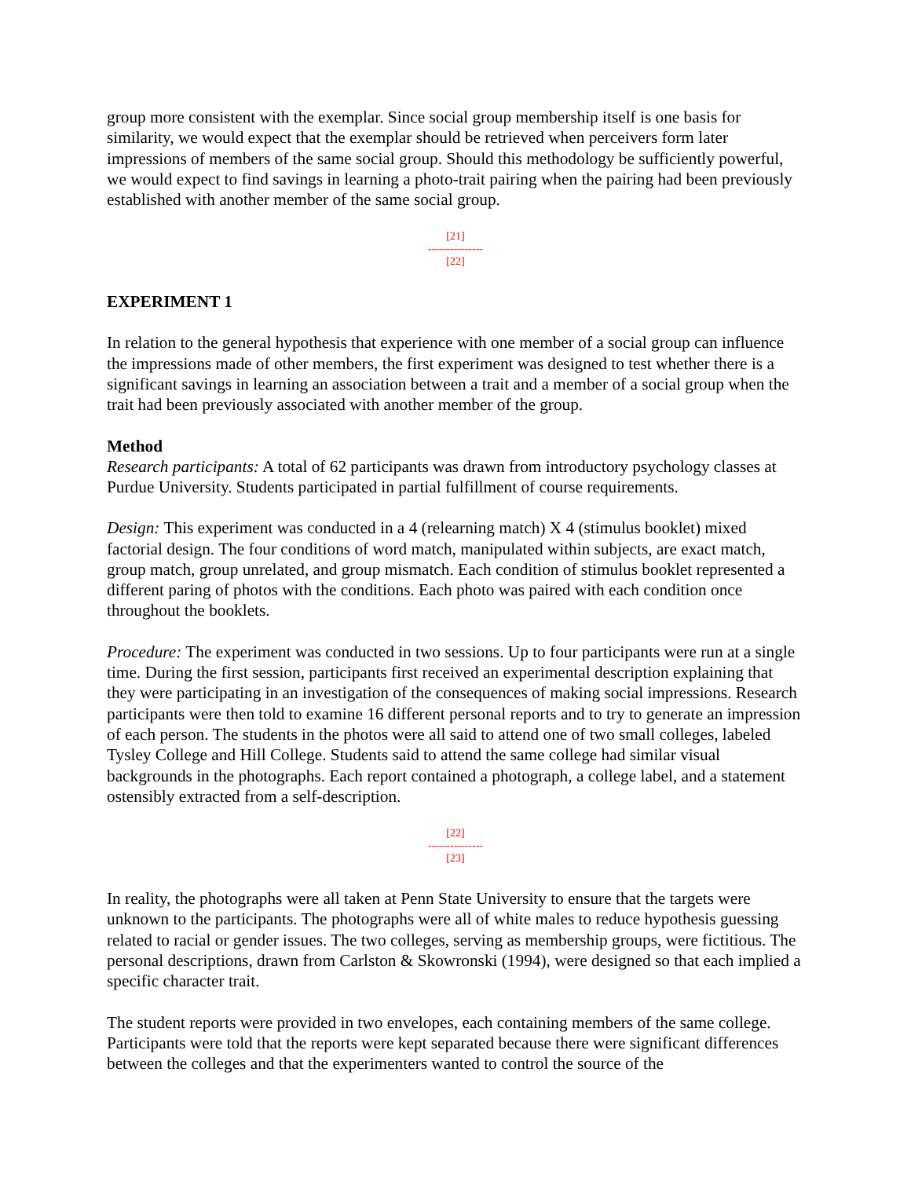group more consistent with the exemplar. Since social group membership itself is one basis for similarity, we would expect that the exemplar should be retrieved when perceivers form later impressions of members of the same social group. Should this methodology be sufficiently powerful, we would expect to find savings in learning a photo-trait pairing when the pairing had been previously established with another member of the same social group.
[21]
---------------
[22]
EXPERIMENT 1
In relation to the general hypothesis that experience with one member of a social group can influence the impressions made of other members, the first experiment was designed to test whether there is a significant savings in learning an association between a trait and a member of a social group when the trait had been previously associated with another member of the group.
Method
Research participants: A total of 62 participants was drawn from introductory psychology classes at Purdue University. Students participated in partial fulfillment of course requirements.
Design: This experiment was conducted in a 4 (relearning match) X 4 (stimulus booklet) mixed factorial design. The four conditions of word match, manipulated within subjects, are exact match, group match, group unrelated, and group mismatch. Each condition of stimulus booklet represented a different paring of photos with the conditions. Each photo was paired with each condition once throughout the booklets.
Procedure: The experiment was conducted in two sessions. Up to four participants were run at a single time. During the first session, participants first received an experimental description explaining that they were participating in an investigation of the consequences of making social impressions. Research participants were then told to examine 16 different personal reports and to try to generate an impression of each person. The students in the photos were all said to attend one of two small colleges, labeled Tysley College and Hill College. Students said to attend the same college had similar visual backgrounds in the photographs. Each report contained a photograph, a college label, and a statement ostensibly extracted from a self-description.
[22]
---------------
[23]
In reality, the photographs were all taken at Penn State University to ensure that the targets were unknown to the participants. The photographs were all of white males to reduce hypothesis guessing related to racial or gender issues. The two colleges, serving as membership groups, were fictitious. The personal descriptions, drawn from Carlston & Skowronski (1994), were designed so that each implied a specific character trait.
The student reports were provided in two envelopes, each containing members of the same college. Participants were told that the reports were kept separated because there were significant differences between the colleges and that the experimenters wanted to control the source of the